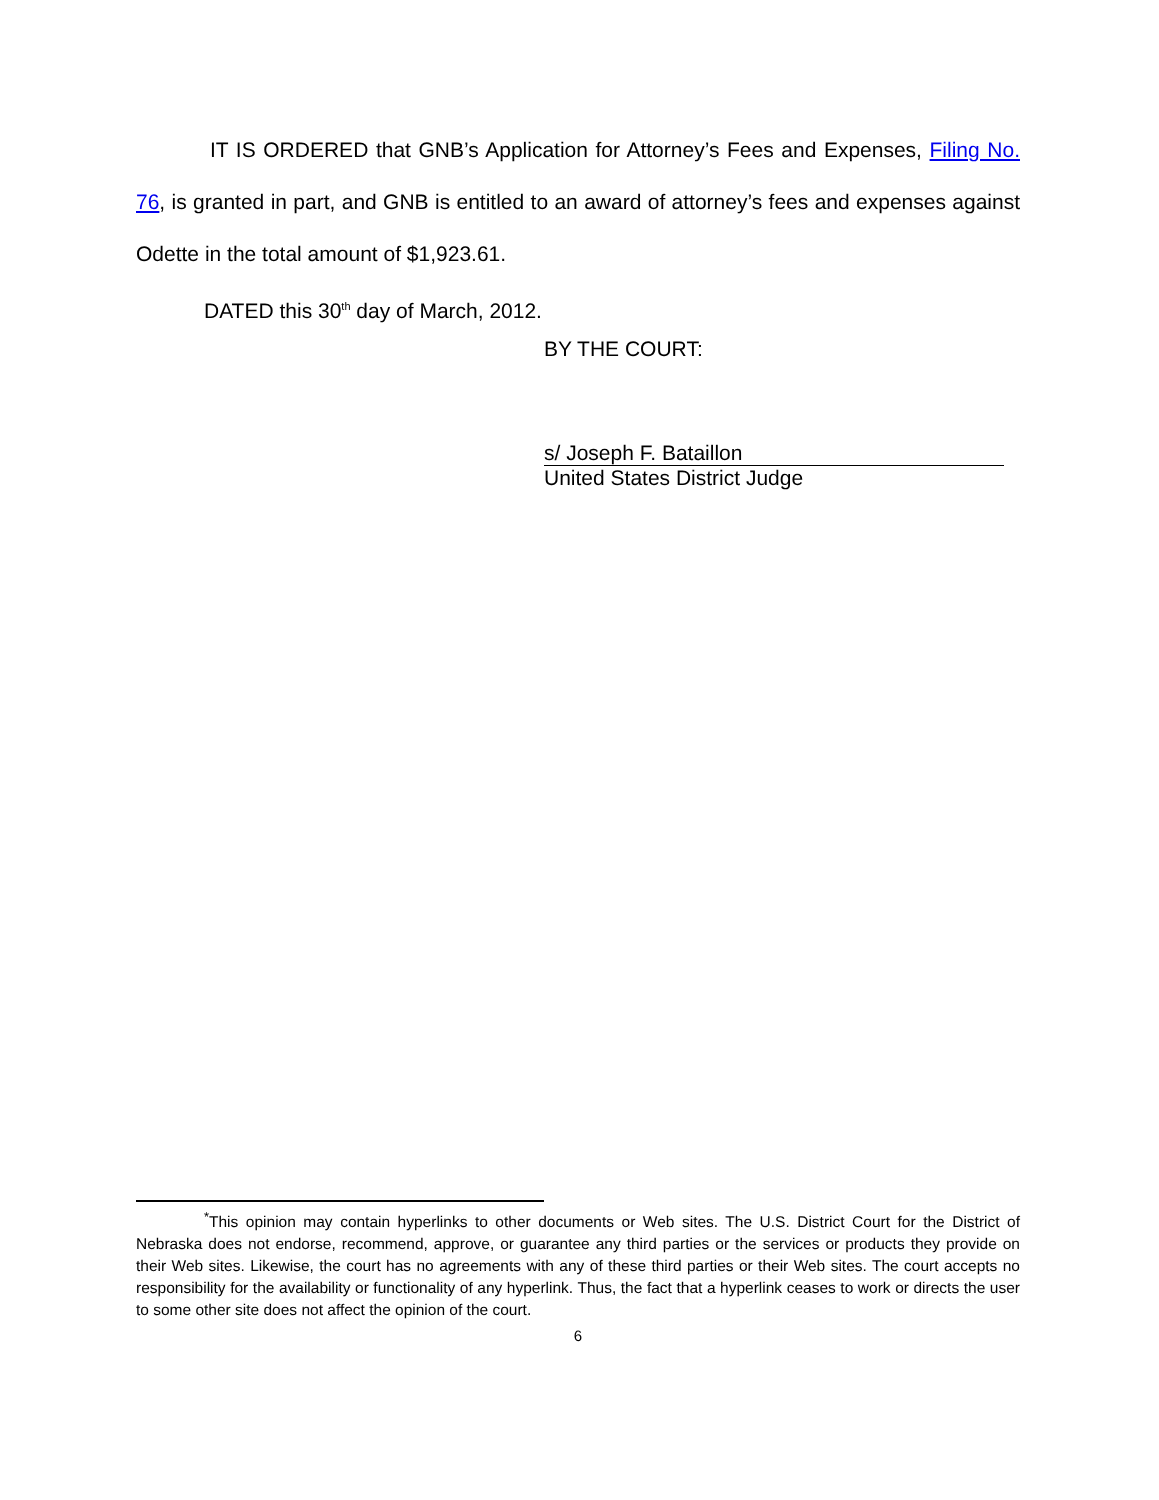IT IS ORDERED that GNB’s Application for Attorney’s Fees and Expenses, Filing No. 76, is granted in part, and GNB is entitled to an award of attorney’s fees and expenses against Odette in the total amount of $1,923.61.
DATED this 30<sup>th</sup> day of March, 2012.
BY THE COURT:
s/ Joseph F. Bataillon
United States District Judge
<sup>*</sup> This opinion may contain hyperlinks to other documents or Web sites. The U.S. District Court for the District of Nebraska does not endorse, recommend, approve, or guarantee any third parties or the services or products they provide on their Web sites. Likewise, the court has no agreements with any of these third parties or their Web sites. The court accepts no responsibility for the availability or functionality of any hyperlink. Thus, the fact that a hyperlink ceases to work or directs the user to some other site does not affect the opinion of the court.
6